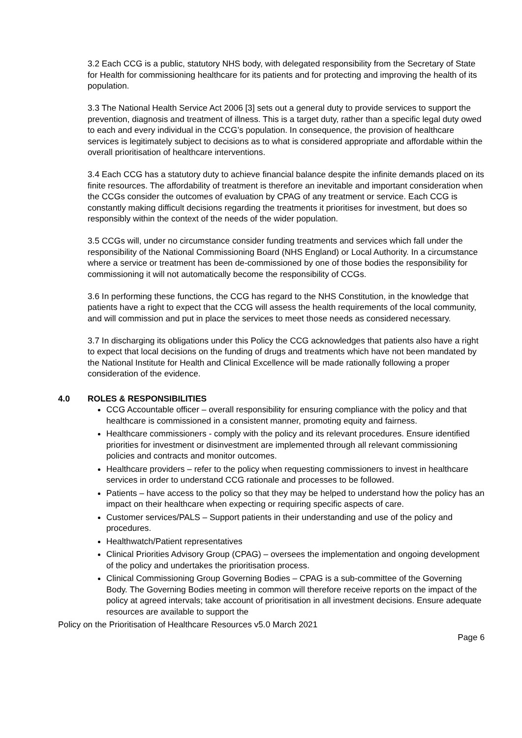3.2 Each CCG is a public, statutory NHS body, with delegated responsibility from the Secretary of State for Health for commissioning healthcare for its patients and for protecting and improving the health of its population.
3.3 The National Health Service Act 2006 [3] sets out a general duty to provide services to support the prevention, diagnosis and treatment of illness. This is a target duty, rather than a specific legal duty owed to each and every individual in the CCG’s population. In consequence, the provision of healthcare services is legitimately subject to decisions as to what is considered appropriate and affordable within the overall prioritisation of healthcare interventions.
3.4 Each CCG has a statutory duty to achieve financial balance despite the infinite demands placed on its finite resources. The affordability of treatment is therefore an inevitable and important consideration when the CCGs consider the outcomes of evaluation by CPAG of any treatment or service. Each CCG is constantly making difficult decisions regarding the treatments it prioritises for investment, but does so responsibly within the context of the needs of the wider population.
3.5 CCGs will, under no circumstance consider funding treatments and services which fall under the responsibility of the National Commissioning Board (NHS England) or Local Authority. In a circumstance where a service or treatment has been de-commissioned by one of those bodies the responsibility for commissioning it will not automatically become the responsibility of CCGs.
3.6 In performing these functions, the CCG has regard to the NHS Constitution, in the knowledge that patients have a right to expect that the CCG will assess the health requirements of the local community, and will commission and put in place the services to meet those needs as considered necessary.
3.7 In discharging its obligations under this Policy the CCG acknowledges that patients also have a right to expect that local decisions on the funding of drugs and treatments which have not been mandated by the National Institute for Health and Clinical Excellence will be made rationally following a proper consideration of the evidence.
4.0 ROLES & RESPONSIBILITIES
CCG Accountable officer – overall responsibility for ensuring compliance with the policy and that healthcare is commissioned in a consistent manner, promoting equity and fairness.
Healthcare commissioners - comply with the policy and its relevant procedures. Ensure identified priorities for investment or disinvestment are implemented through all relevant commissioning policies and contracts and monitor outcomes.
Healthcare providers – refer to the policy when requesting commissioners to invest in healthcare services in order to understand CCG rationale and processes to be followed.
Patients – have access to the policy so that they may be helped to understand how the policy has an impact on their healthcare when expecting or requiring specific aspects of care.
Customer services/PALS – Support patients in their understanding and use of the policy and procedures.
Healthwatch/Patient representatives
Clinical Priorities Advisory Group (CPAG) – oversees the implementation and ongoing development of the policy and undertakes the prioritisation process.
Clinical Commissioning Group Governing Bodies – CPAG is a sub-committee of the Governing Body. The Governing Bodies meeting in common will therefore receive reports on the impact of the policy at agreed intervals; take account of prioritisation in all investment decisions. Ensure adequate resources are available to support the
Policy on the Prioritisation of Healthcare Resources v5.0 March 2021
Page 6